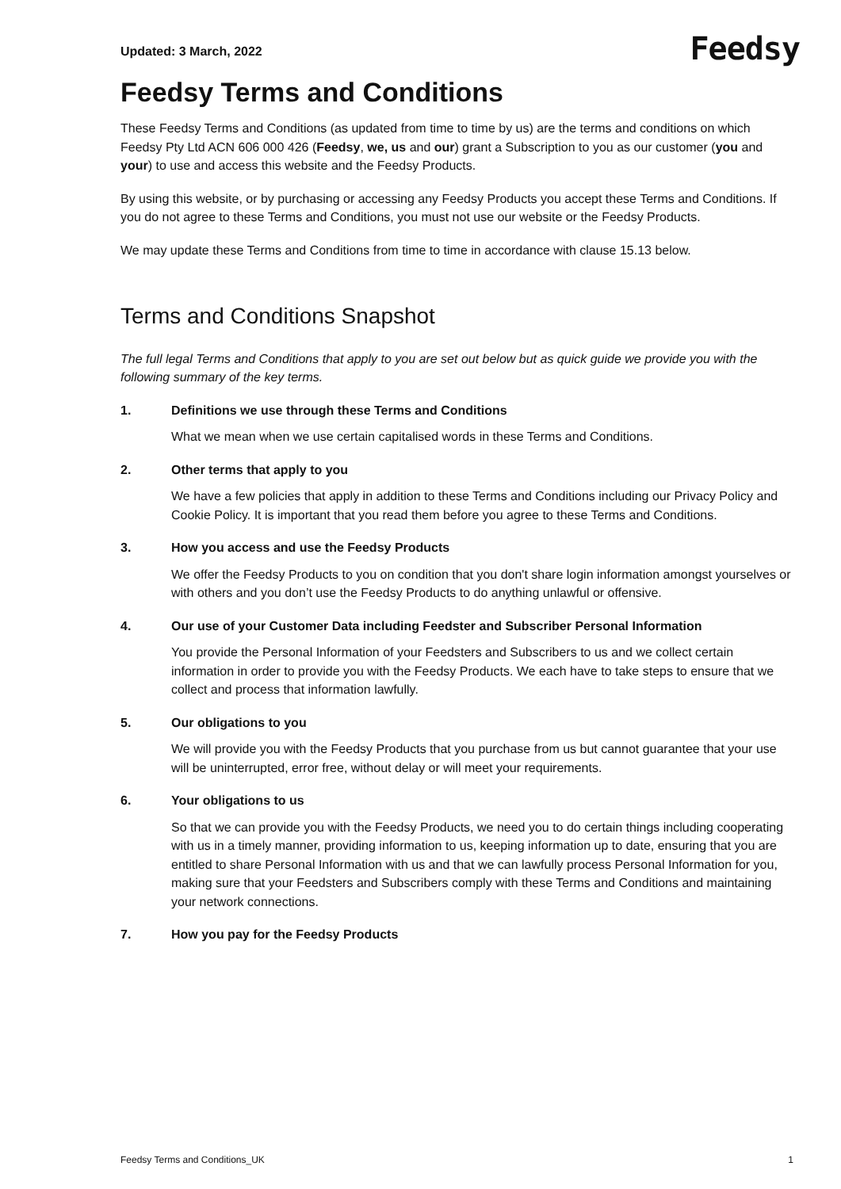Updated: 3 March, 2022
Feedsy
Feedsy Terms and Conditions
These Feedsy Terms and Conditions (as updated from time to time by us) are the terms and conditions on which Feedsy Pty Ltd ACN 606 000 426 (Feedsy, we, us and our) grant a Subscription to you as our customer (you and your) to use and access this website and the Feedsy Products.
By using this website, or by purchasing or accessing any Feedsy Products you accept these Terms and Conditions. If you do not agree to these Terms and Conditions, you must not use our website or the Feedsy Products.
We may update these Terms and Conditions from time to time in accordance with clause 15.13 below.
Terms and Conditions Snapshot
The full legal Terms and Conditions that apply to you are set out below but as quick guide we provide you with the following summary of the key terms.
1. Definitions we use through these Terms and Conditions
What we mean when we use certain capitalised words in these Terms and Conditions.
2. Other terms that apply to you
We have a few policies that apply in addition to these Terms and Conditions including our Privacy Policy and Cookie Policy. It is important that you read them before you agree to these Terms and Conditions.
3. How you access and use the Feedsy Products
We offer the Feedsy Products to you on condition that you don't share login information amongst yourselves or with others and you don’t use the Feedsy Products to do anything unlawful or offensive.
4. Our use of your Customer Data including Feedster and Subscriber Personal Information
You provide the Personal Information of your Feedsters and Subscribers to us and we collect certain information in order to provide you with the Feedsy Products. We each have to take steps to ensure that we collect and process that information lawfully.
5. Our obligations to you
We will provide you with the Feedsy Products that you purchase from us but cannot guarantee that your use will be uninterrupted, error free, without delay or will meet your requirements.
6. Your obligations to us
So that we can provide you with the Feedsy Products, we need you to do certain things including cooperating with us in a timely manner, providing information to us, keeping information up to date, ensuring that you are entitled to share Personal Information with us and that we can lawfully process Personal Information for you, making sure that your Feedsters and Subscribers comply with these Terms and Conditions and maintaining your network connections.
7. How you pay for the Feedsy Products
Feedsy Terms and Conditions_UK 1